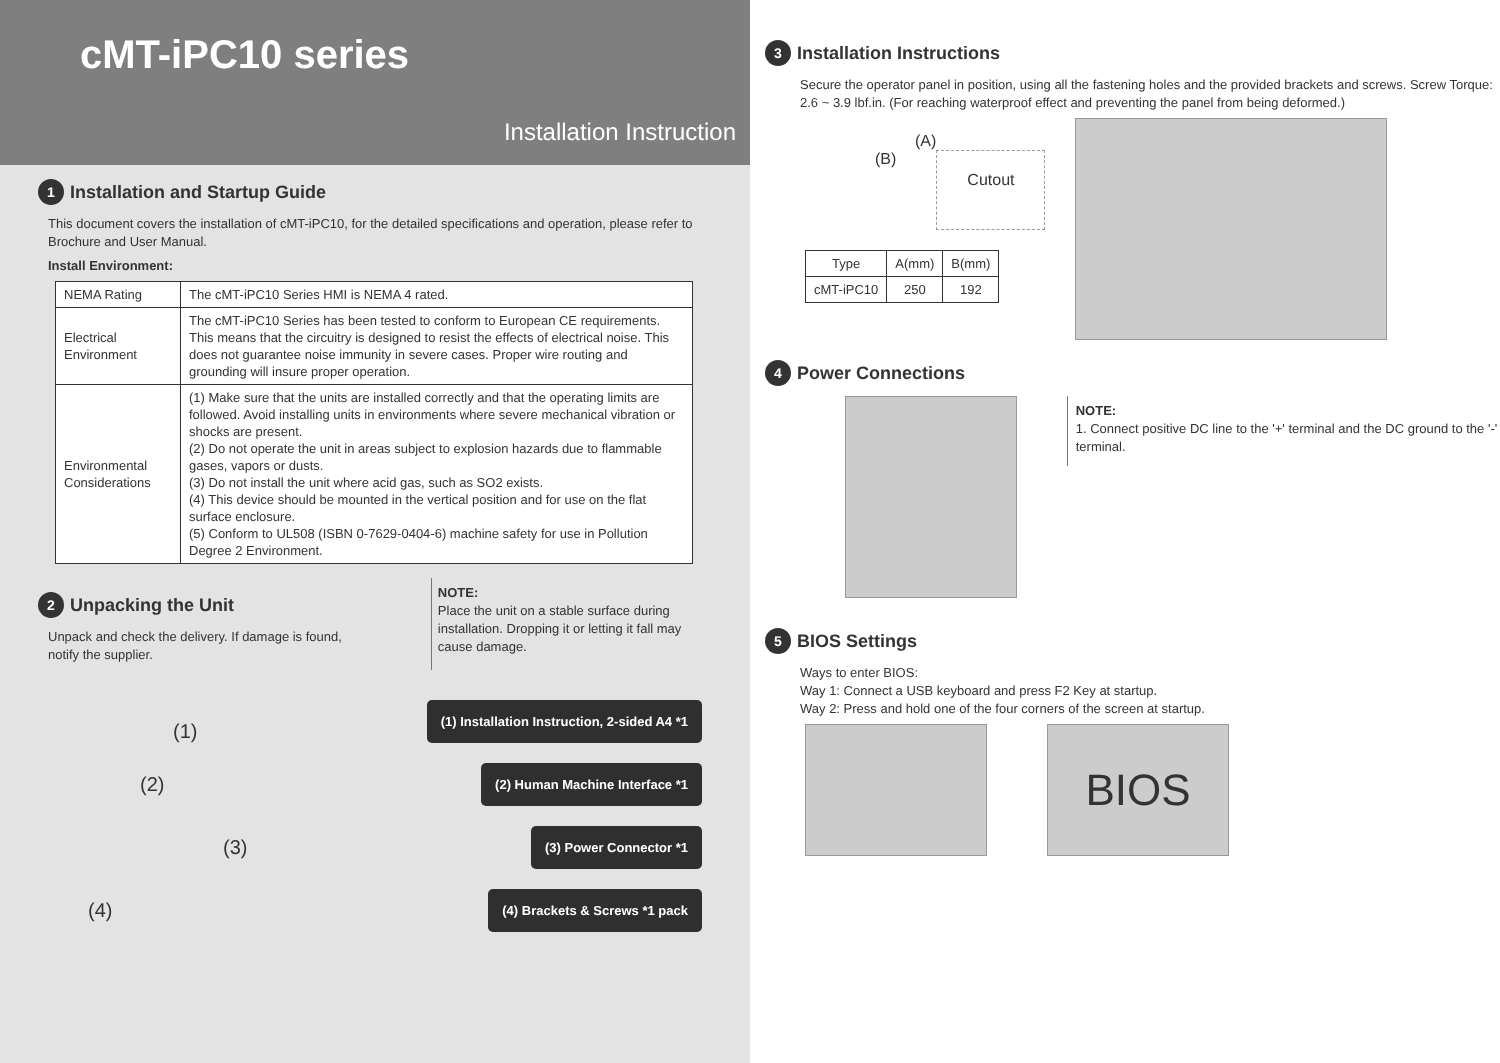cMT-iPC10 series
Installation Instruction
1 Installation and Startup Guide
This document covers the installation of cMT-iPC10, for the detailed specifications and operation, please refer to Brochure and User Manual.
Install Environment:
| NEMA Rating | The cMT-iPC10 Series HMI is NEMA 4 rated. |
| Electrical Environment | The cMT-iPC10 Series has been tested to conform to European CE requirements. This means that the circuitry is designed to resist the effects of electrical noise. This does not guarantee noise immunity in severe cases. Proper wire routing and grounding will insure proper operation. |
| Environmental Considerations | (1) Make sure that the units are installed correctly and that the operating limits are followed. Avoid installing units in environments where severe mechanical vibration or shocks are present. (2) Do not operate the unit in areas subject to explosion hazards due to flammable gases, vapors or dusts. (3) Do not install the unit where acid gas, such as SO2 exists. (4) This device should be mounted in the vertical position and for use on the flat surface enclosure. (5) Conform to UL508 (ISBN 0-7629-0404-6) machine safety for use in Pollution Degree 2 Environment. |
2 Unpacking the Unit
Unpack and check the delivery. If damage is found, notify the supplier.
NOTE:
Place the unit on a stable surface during installation. Dropping it or letting it fall may cause damage.
(1)
(2)
(3)
(4)
(1) Installation Instruction, 2-sided A4 *1
(2) Human Machine Interface *1
(3) Power Connector *1
(4) Brackets & Screws *1 pack
3 Installation Instructions
Secure the operator panel in position, using all the fastening holes and the provided brackets and screws. Screw Torque: 2.6 ~ 3.9 lbf.in. (For reaching waterproof effect and preventing the panel from being deformed.)
(A)
(B) Cutout
| Type | A(mm) | B(mm) |
| cMT-iPC10 | 250 | 192 |
4 Power Connections
NOTE:
1. Connect positive DC line to the '+' terminal and the DC ground to the '-' terminal.
5 BIOS Settings
Ways to enter BIOS:
Way 1: Connect a USB keyboard and press F2 Key at startup.
Way 2: Press and hold one of the four corners of the screen at startup.
BIOS